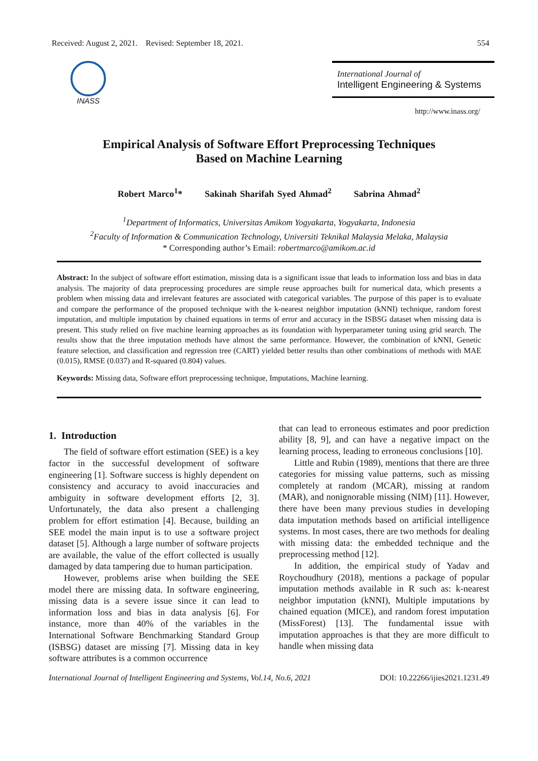Received: August 2, 2021. Revised: September 18, 2021. 554
INASS
International Journal of
Intelligent Engineering & Systems
http://www.inass.org/
Empirical Analysis of Software Effort Preprocessing Techniques
Based on Machine Learning
Robert Marco<sup>1</sup>* Sakinah Sharifah Syed Ahmad<sup>2</sup> Sabrina Ahmad<sup>2</sup>
<sup>1</sup> Department of Informatics, Universitas Amikom Yogyakarta, Yogyakarta, Indonesia
<sup>2</sup> Faculty of Information & Communication Technology, Universiti Teknikal Malaysia Melaka, Malaysia
* Corresponding author’s Email: robertmarco@amikom.ac.id
Abstract: In the subject of software effort estimation, missing data is a significant issue that leads to information loss and bias in data analysis. The majority of data preprocessing procedures are simple reuse approaches built for numerical data, which presents a problem when missing data and irrelevant features are associated with categorical variables. The purpose of this paper is to evaluate and compare the performance of the proposed technique with the k-nearest neighbor imputation (kNNI) technique, random forest imputation, and multiple imputation by chained equations in terms of error and accuracy in the ISBSG dataset when missing data is present. This study relied on five machine learning approaches as its foundation with hyperparameter tuning using grid search. The results show that the three imputation methods have almost the same performance. However, the combination of kNNI, Genetic feature selection, and classification and regression tree (CART) yielded better results than other combinations of methods with MAE (0.015), RMSE (0.037) and R-squared (0.804) values.
Keywords: Missing data, Software effort preprocessing technique, Imputations, Machine learning.
1. Introduction
The field of software effort estimation (SEE) is a key factor in the successful development of software engineering [1]. Software success is highly dependent on consistency and accuracy to avoid inaccuracies and ambiguity in software development efforts [2, 3]. Unfortunately, the data also present a challenging problem for effort estimation [4]. Because, building an SEE model the main input is to use a software project dataset [5]. Although a large number of software projects are available, the value of the effort collected is usually damaged by data tampering due to human participation.
However, problems arise when building the SEE model there are missing data. In software engineering, missing data is a severe issue since it can lead to information loss and bias in data analysis [6]. For instance, more than 40% of the variables in the International Software Benchmarking Standard Group (ISBSG) dataset are missing [7]. Missing data in key software attributes is a common occurrence
that can lead to erroneous estimates and poor prediction ability [8, 9], and can have a negative impact on the learning process, leading to erroneous conclusions [10].
Little and Rubin (1989), mentions that there are three categories for missing value patterns, such as missing completely at random (MCAR), missing at random (MAR), and nonignorable missing (NIM) [11]. However, there have been many previous studies in developing data imputation methods based on artificial intelligence systems. In most cases, there are two methods for dealing with missing data: the embedded technique and the preprocessing method [12].
In addition, the empirical study of Yadav and Roychoudhury (2018), mentions a package of popular imputation methods available in R such as: k-nearest neighbor imputation (kNNI), Multiple imputations by chained equation (MICE), and random forest imputation (MissForest) [13]. The fundamental issue with imputation approaches is that they are more difficult to handle when missing data
International Journal of Intelligent Engineering and Systems, Vol.14, No.6, 2021 DOI: 10.22266/ijies2021.1231.49